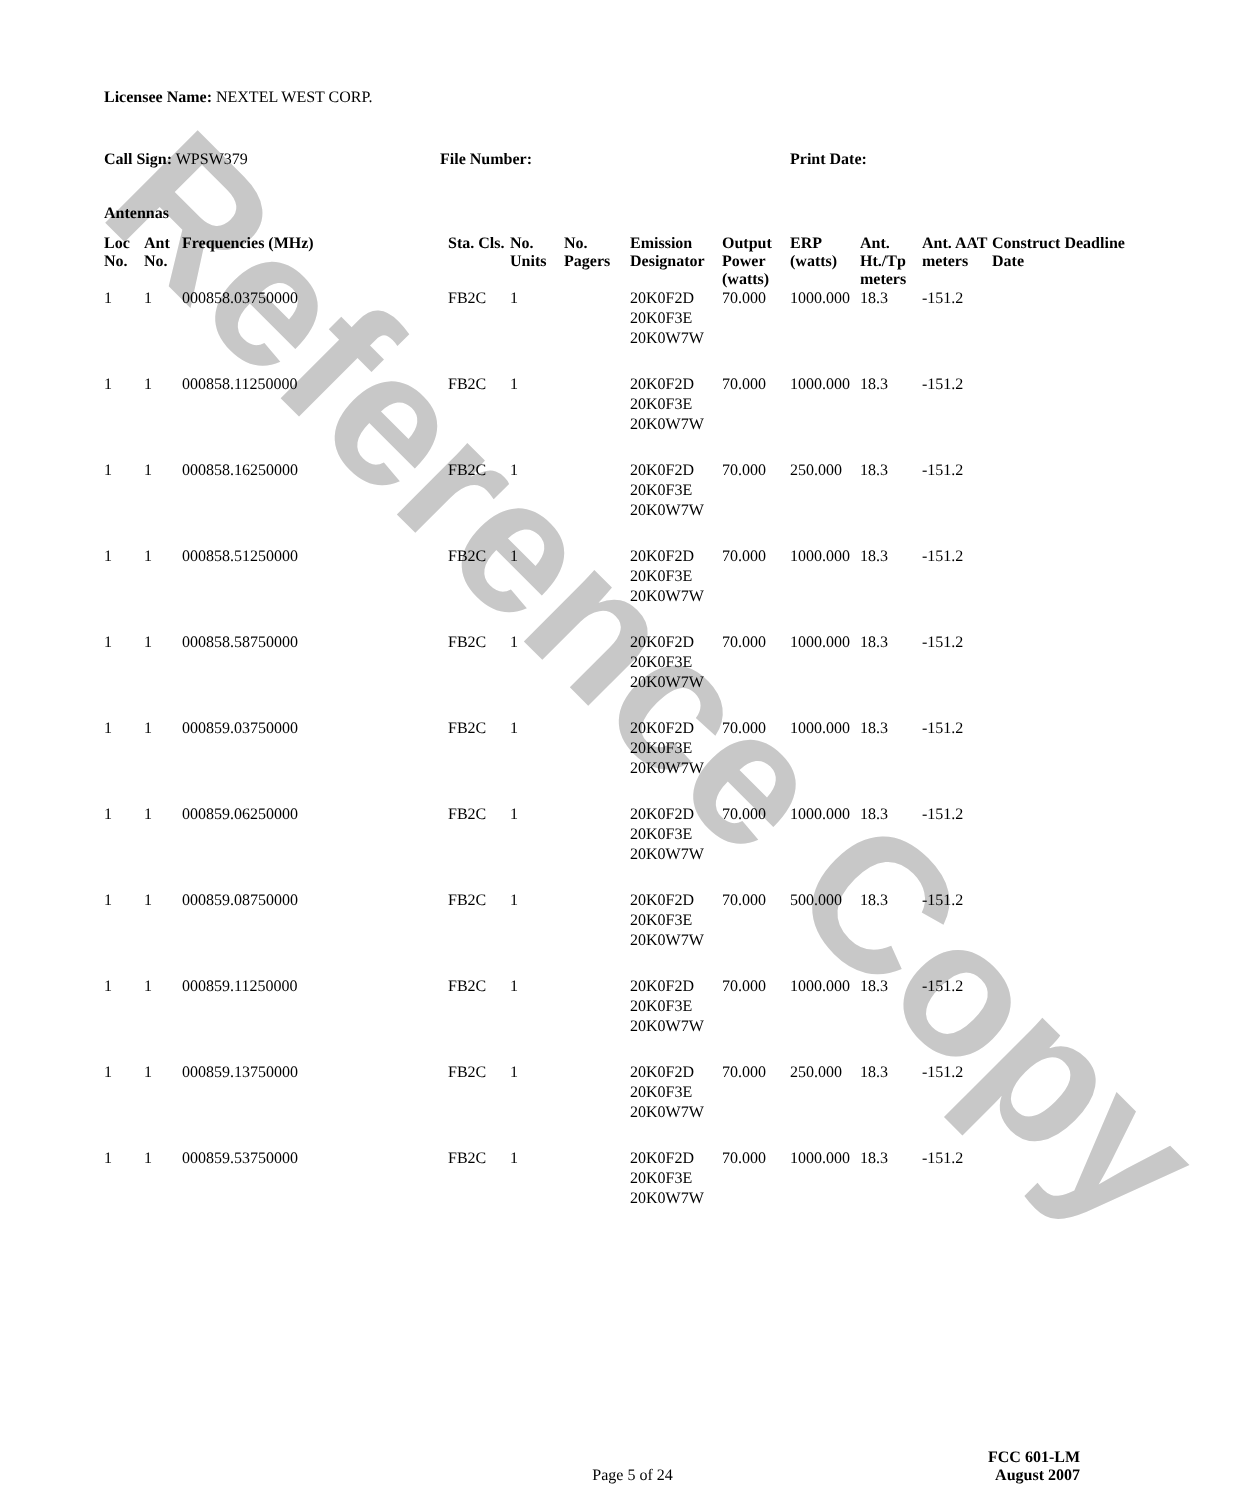Reference Copy
Licensee Name: NEXTEL WEST CORP.
Call Sign: WPSW379 File Number: Print Date:
Antennas
| Loc No. | Ant No. | Frequencies (MHz) | Sta. Cls. | No. Units | No. Pagers | Emission Designator | Output Power (watts) | ERP (watts) | Ant. Ht./Tp meters | Ant. AAT meters | Construct Deadline Date |
| --- | --- | --- | --- | --- | --- | --- | --- | --- | --- | --- | --- |
| 1 | 1 | 000858.03750000 | FB2C | 1 | | 20K0F2D 20K0F3E 20K0W7W | 70.000 | 1000.000 | 18.3 | -151.2 | |
| 1 | 1 | 000858.11250000 | FB2C | 1 | | 20K0F2D 20K0F3E 20K0W7W | 70.000 | 1000.000 | 18.3 | -151.2 | |
| 1 | 1 | 000858.16250000 | FB2C | 1 | | 20K0F2D 20K0F3E 20K0W7W | 70.000 | 250.000 | 18.3 | -151.2 | |
| 1 | 1 | 000858.51250000 | FB2C | 1 | | 20K0F2D 20K0F3E 20K0W7W | 70.000 | 1000.000 | 18.3 | -151.2 | |
| 1 | 1 | 000858.58750000 | FB2C | 1 | | 20K0F2D 20K0F3E 20K0W7W | 70.000 | 1000.000 | 18.3 | -151.2 | |
| 1 | 1 | 000859.03750000 | FB2C | 1 | | 20K0F2D 20K0F3E 20K0W7W | 70.000 | 1000.000 | 18.3 | -151.2 | |
| 1 | 1 | 000859.06250000 | FB2C | 1 | | 20K0F2D 20K0F3E 20K0W7W | 70.000 | 1000.000 | 18.3 | -151.2 | |
| 1 | 1 | 000859.08750000 | FB2C | 1 | | 20K0F2D 20K0F3E 20K0W7W | 70.000 | 500.000 | 18.3 | -151.2 | |
| 1 | 1 | 000859.11250000 | FB2C | 1 | | 20K0F2D 20K0F3E 20K0W7W | 70.000 | 1000.000 | 18.3 | -151.2 | |
| 1 | 1 | 000859.13750000 | FB2C | 1 | | 20K0F2D 20K0F3E 20K0W7W | 70.000 | 250.000 | 18.3 | -151.2 | |
| 1 | 1 | 000859.53750000 | FB2C | 1 | | 20K0F2D 20K0F3E 20K0W7W | 70.000 | 1000.000 | 18.3 | -151.2 | |
FCC 601-LM
Page 5 of 24 August 2007